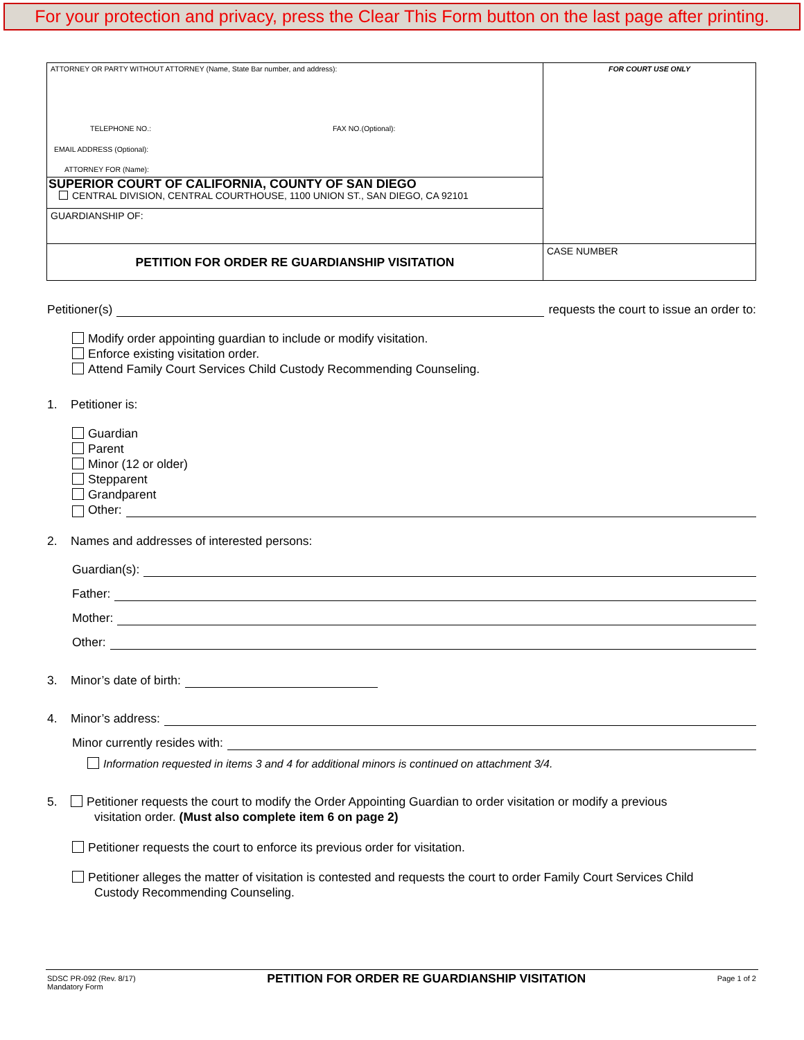For your protection and privacy, press the Clear This Form button on the last page after printing.
| ATTORNEY OR PARTY WITHOUT ATTORNEY (Name, State Bar number, and address): TELEPHONE NO.: FAX NO.(Optional): EMAIL ADDRESS (Optional): ATTORNEY FOR (Name): | FOR COURT USE ONLY |
| SUPERIOR COURT OF CALIFORNIA, COUNTY OF SAN DIEGO CENTRAL DIVISION, CENTRAL COURTHOUSE, 1100 UNION ST., SAN DIEGO, CA 92101 | |
| GUARDIANSHIP OF: | |
| PETITION FOR ORDER RE GUARDIANSHIP VISITATION | CASE NUMBER |
Petitioner(s) requests the court to issue an order to:
Modify order appointing guardian to include or modify visitation.
Enforce existing visitation order.
Attend Family Court Services Child Custody Recommending Counseling.
1. Petitioner is:
Guardian
Parent
Minor (12 or older)
Stepparent
Grandparent
Other:
2. Names and addresses of interested persons:
Guardian(s):
Father:
Mother:
Other:
3. Minor’s date of birth:
4. Minor’s address:
Minor currently resides with:
Information requested in items 3 and 4 for additional minors is continued on attachment 3/4.
5. Petitioner requests the court to modify the Order Appointing Guardian to order visitation or modify a previous
visitation order. (Must also complete item 6 on page 2)
Petitioner requests the court to enforce its previous order for visitation.
Petitioner alleges the matter of visitation is contested and requests the court to order Family Court Services Child
Custody Recommending Counseling.
SDSC PR-092 (Rev. 8/17)
Mandatory Form
PETITION FOR ORDER RE GUARDIANSHIP VISITATION
Page 1 of 2